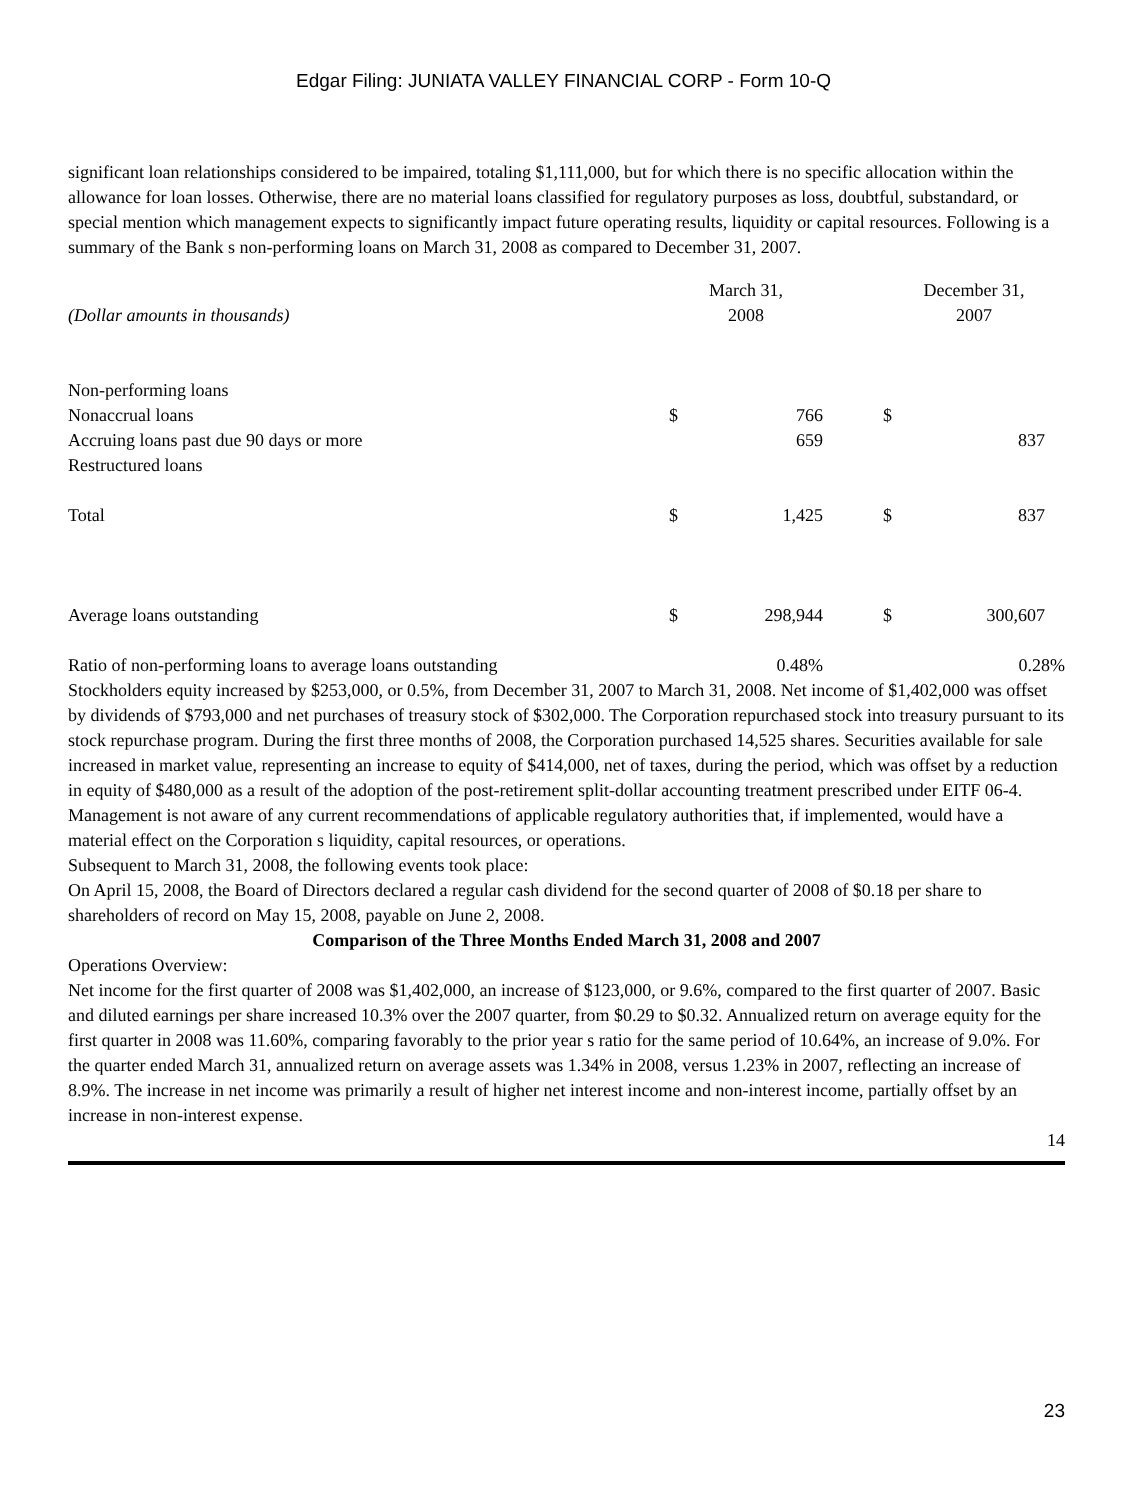Edgar Filing: JUNIATA VALLEY FINANCIAL CORP - Form 10-Q
significant loan relationships considered to be impaired, totaling $1,111,000, but for which there is no specific allocation within the allowance for loan losses. Otherwise, there are no material loans classified for regulatory purposes as loss, doubtful, substandard, or special mention which management expects to significantly impact future operating results, liquidity or capital resources. Following is a summary of the Bank s non-performing loans on March 31, 2008 as compared to December 31, 2007.
| (Dollar amounts in thousands) | March 31, 2008 | | | December 31, 2007 | |
| --- | --- | --- | --- | --- | --- |
| Non-performing loans | | | | | |
| Nonaccrual loans | $ | 766 | | $ | |
| Accruing loans past due 90 days or more | | 659 | | | 837 |
| Restructured loans | | | | | |
| Total | $ | 1,425 | | $ | 837 |
| Average loans outstanding | $ | 298,944 | | $ | 300,607 |
| Ratio of non-performing loans to average loans outstanding | | 0.48% | | | 0.28% |
Stockholders equity increased by $253,000, or 0.5%, from December 31, 2007 to March 31, 2008. Net income of $1,402,000 was offset by dividends of $793,000 and net purchases of treasury stock of $302,000. The Corporation repurchased stock into treasury pursuant to its stock repurchase program. During the first three months of 2008, the Corporation purchased 14,525 shares. Securities available for sale increased in market value, representing an increase to equity of $414,000, net of taxes, during the period, which was offset by a reduction in equity of $480,000 as a result of the adoption of the post-retirement split-dollar accounting treatment prescribed under EITF 06-4.
Management is not aware of any current recommendations of applicable regulatory authorities that, if implemented, would have a material effect on the Corporation s liquidity, capital resources, or operations.
Subsequent to March 31, 2008, the following events took place:
On April 15, 2008, the Board of Directors declared a regular cash dividend for the second quarter of 2008 of $0.18 per share to shareholders of record on May 15, 2008, payable on June 2, 2008.
Comparison of the Three Months Ended March 31, 2008 and 2007
Operations Overview:
Net income for the first quarter of 2008 was $1,402,000, an increase of $123,000, or 9.6%, compared to the first quarter of 2007. Basic and diluted earnings per share increased 10.3% over the 2007 quarter, from $0.29 to $0.32. Annualized return on average equity for the first quarter in 2008 was 11.60%, comparing favorably to the prior year s ratio for the same period of 10.64%, an increase of 9.0%. For the quarter ended March 31, annualized return on average assets was 1.34% in 2008, versus 1.23% in 2007, reflecting an increase of 8.9%. The increase in net income was primarily a result of higher net interest income and non-interest income, partially offset by an increase in non-interest expense.
14
23